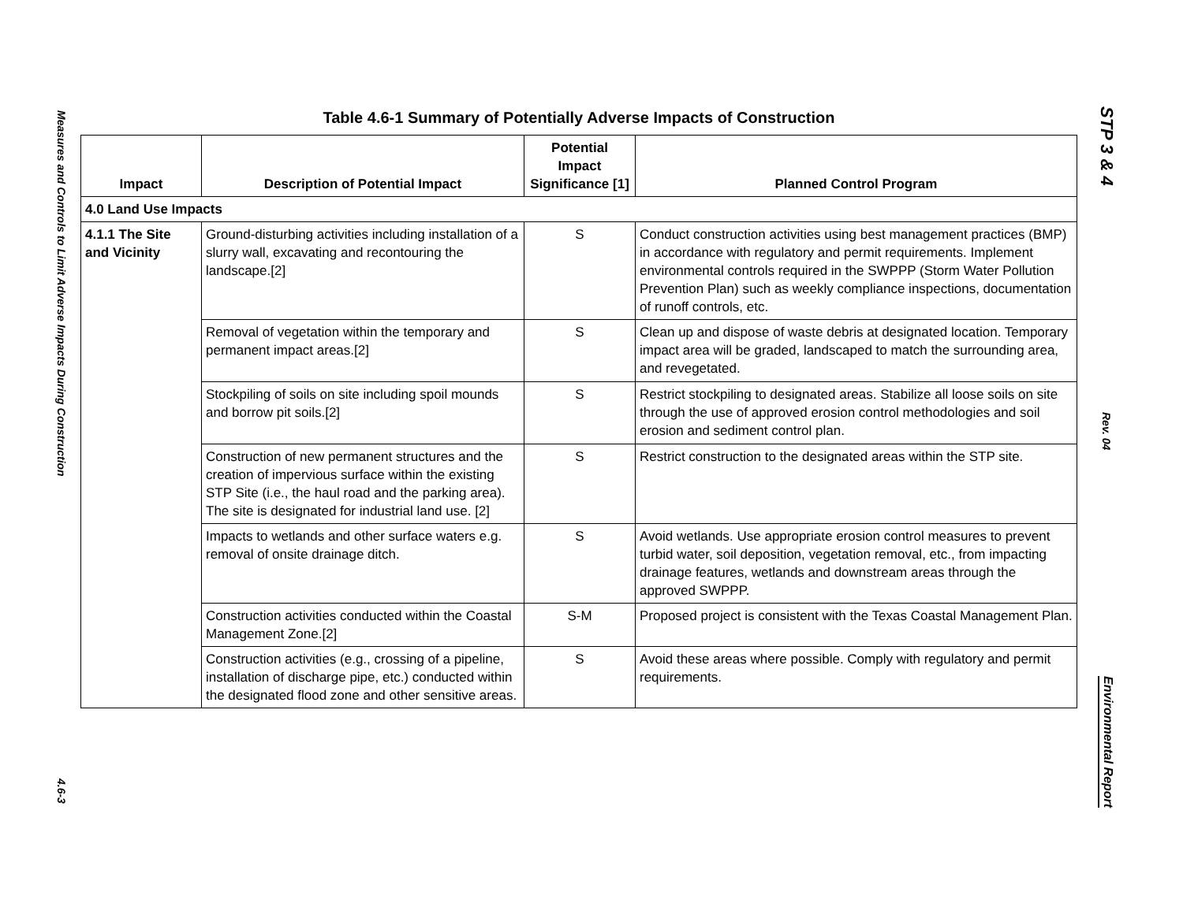Measures and Controls to Limit Adverse Impacts During Construction
4.6-3
Table 4.6-1 Summary of Potentially Adverse Impacts of Construction
| Impact | Description of Potential Impact | Potential Impact Significance [1] | Planned Control Program |
| --- | --- | --- | --- |
| 4.0 Land Use Impacts | | | |
| 4.1.1 The Site and Vicinity | Ground-disturbing activities including installation of a slurry wall, excavating and recontouring the landscape.[2] | S | Conduct construction activities using best management practices (BMP) in accordance with regulatory and permit requirements. Implement environmental controls required in the SWPPP (Storm Water Pollution Prevention Plan) such as weekly compliance inspections, documentation of runoff controls, etc. |
| | Removal of vegetation within the temporary and permanent impact areas.[2] | S | Clean up and dispose of waste debris at designated location. Temporary impact area will be graded, landscaped to match the surrounding area, and revegetated. |
| | Stockpiling of soils on site including spoil mounds and borrow pit soils.[2] | S | Restrict stockpiling to designated areas. Stabilize all loose soils on site through the use of approved erosion control methodologies and soil erosion and sediment control plan. |
| | Construction of new permanent structures and the creation of impervious surface within the existing STP Site (i.e., the haul road and the parking area). The site is designated for industrial land use. [2] | S | Restrict construction to the designated areas within the STP site. |
| | Impacts to wetlands and other surface waters e.g. removal of onsite drainage ditch. | S | Avoid wetlands. Use appropriate erosion control measures to prevent turbid water, soil deposition, vegetation removal, etc., from impacting drainage features, wetlands and downstream areas through the approved SWPPP. |
| | Construction activities conducted within the Coastal Management Zone.[2] | S-M | Proposed project is consistent with the Texas Coastal Management Plan. |
| | Construction activities (e.g., crossing of a pipeline, installation of discharge pipe, etc.) conducted within the designated flood zone and other sensitive areas. | S | Avoid these areas where possible. Comply with regulatory and permit requirements. |
STP 3 & 4
Rev. 04
Environmental Report